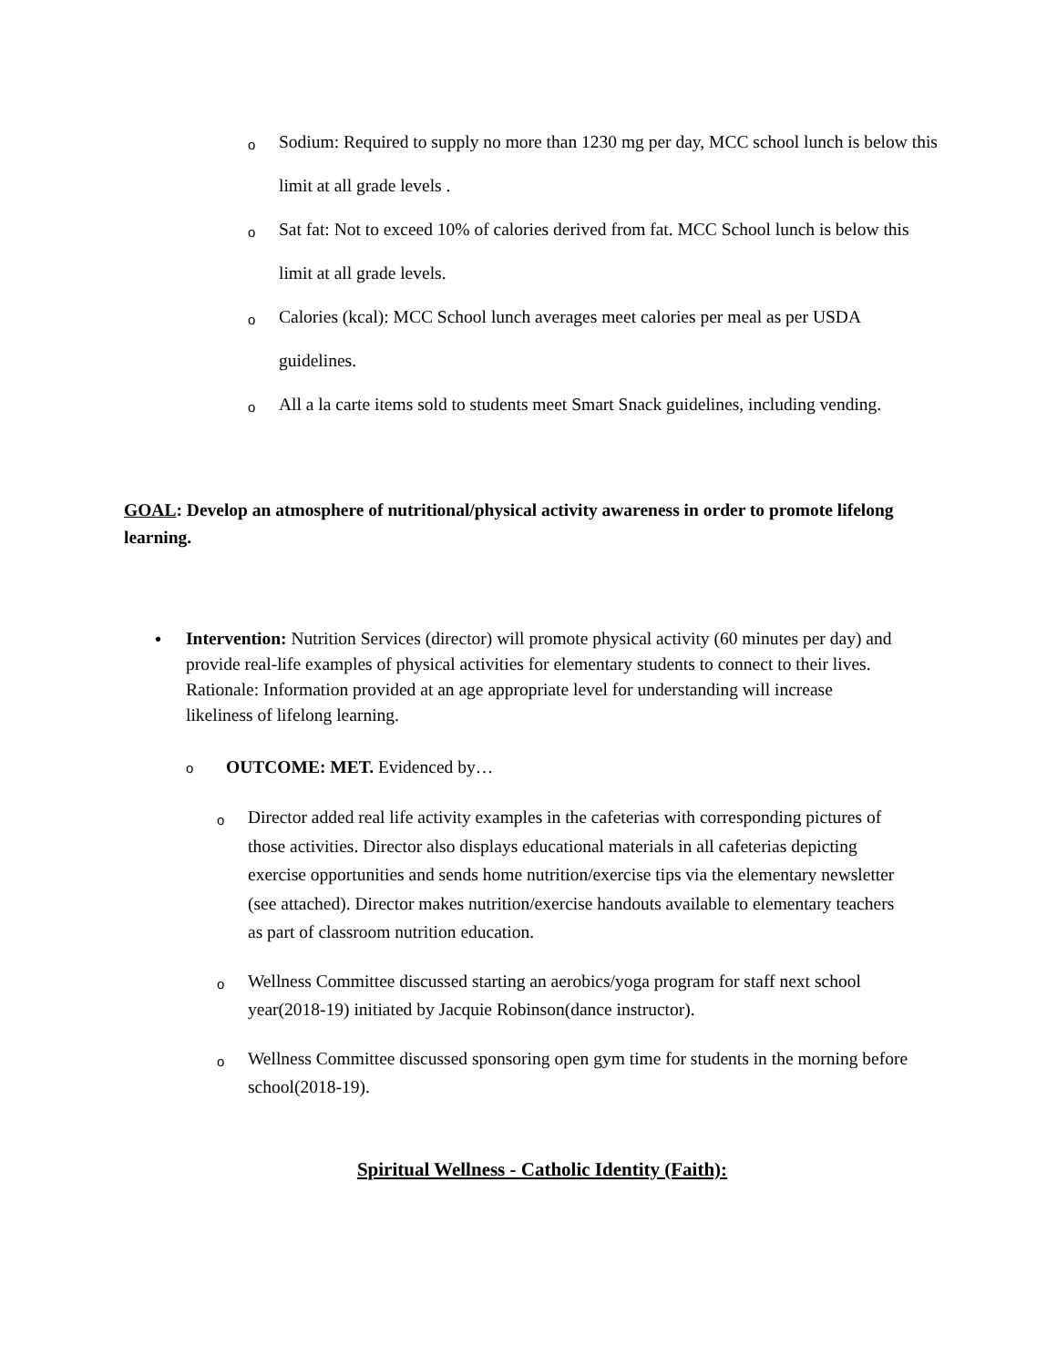o Sodium: Required to supply no more than 1230 mg per day, MCC school lunch is below this limit at all grade levels .
o Sat fat: Not to exceed 10% of calories derived from fat. MCC School lunch is below this limit at all grade levels.
o Calories (kcal): MCC School lunch averages meet calories per meal as per USDA guidelines.
o All a la carte items sold to students meet Smart Snack guidelines, including vending.
GOAL: Develop an atmosphere of nutritional/physical activity awareness in order to promote lifelong learning.
• Intervention: Nutrition Services (director) will promote physical activity (60 minutes per day) and provide real-life examples of physical activities for elementary students to connect to their lives. Rationale: Information provided at an age appropriate level for understanding will increase likeliness of lifelong learning.
o OUTCOME: MET. Evidenced by…
o Director added real life activity examples in the cafeterias with corresponding pictures of those activities. Director also displays educational materials in all cafeterias depicting exercise opportunities and sends home nutrition/exercise tips via the elementary newsletter (see attached). Director makes nutrition/exercise handouts available to elementary teachers as part of classroom nutrition education.
o Wellness Committee discussed starting an aerobics/yoga program for staff next school year(2018-19) initiated by Jacquie Robinson(dance instructor).
o Wellness Committee discussed sponsoring open gym time for students in the morning before school(2018-19).
Spiritual Wellness - Catholic Identity (Faith):